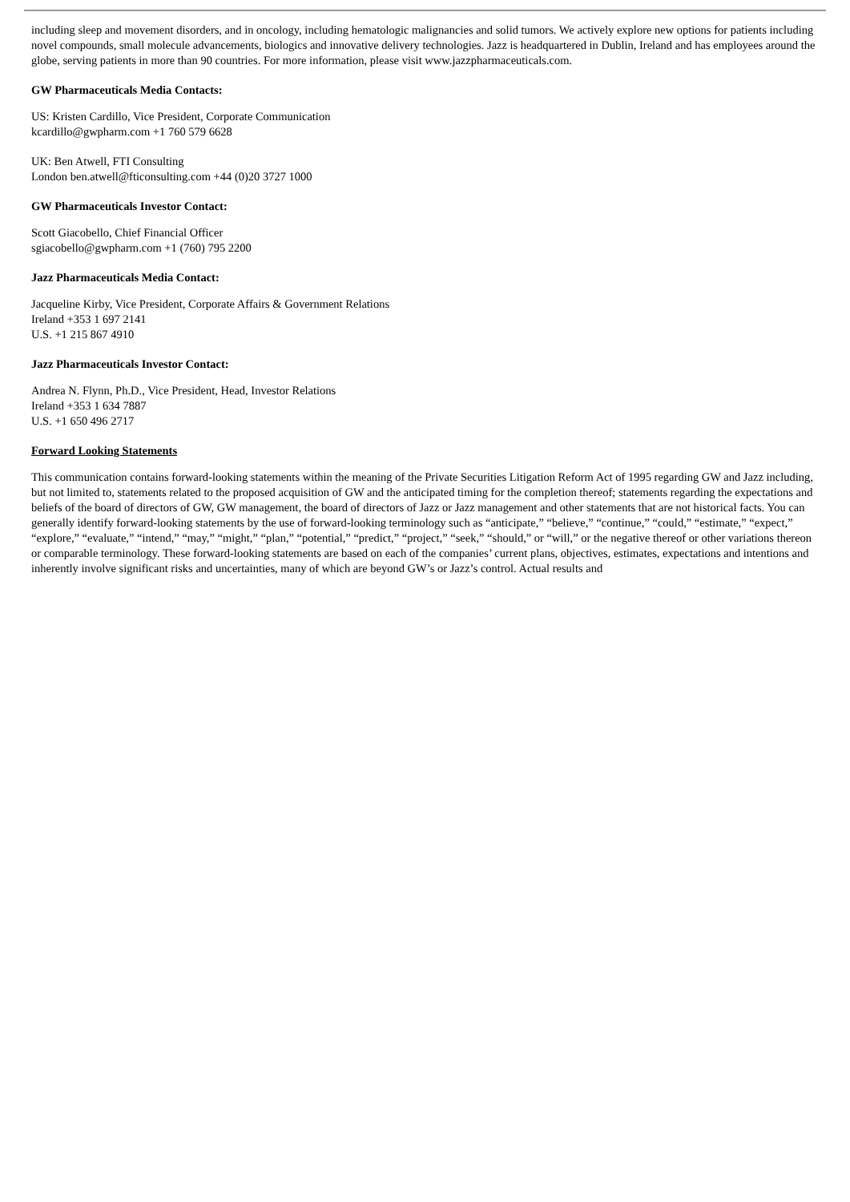including sleep and movement disorders, and in oncology, including hematologic malignancies and solid tumors. We actively explore new options for patients including novel compounds, small molecule advancements, biologics and innovative delivery technologies. Jazz is headquartered in Dublin, Ireland and has employees around the globe, serving patients in more than 90 countries. For more information, please visit www.jazzpharmaceuticals.com.
GW Pharmaceuticals Media Contacts:
US: Kristen Cardillo, Vice President, Corporate Communication
kcardillo@gwpharm.com +1 760 579 6628
UK: Ben Atwell, FTI Consulting
London ben.atwell@fticonsulting.com +44 (0)20 3727 1000
GW Pharmaceuticals Investor Contact:
Scott Giacobello, Chief Financial Officer
sgiacobello@gwpharm.com +1 (760) 795 2200
Jazz Pharmaceuticals Media Contact:
Jacqueline Kirby, Vice President, Corporate Affairs & Government Relations
Ireland +353 1 697 2141
U.S. +1 215 867 4910
Jazz Pharmaceuticals Investor Contact:
Andrea N. Flynn, Ph.D., Vice President, Head, Investor Relations
Ireland +353 1 634 7887
U.S. +1 650 496 2717
Forward Looking Statements
This communication contains forward-looking statements within the meaning of the Private Securities Litigation Reform Act of 1995 regarding GW and Jazz including, but not limited to, statements related to the proposed acquisition of GW and the anticipated timing for the completion thereof; statements regarding the expectations and beliefs of the board of directors of GW, GW management, the board of directors of Jazz or Jazz management and other statements that are not historical facts. You can generally identify forward-looking statements by the use of forward-looking terminology such as “anticipate,” “believe,” “continue,” “could,” “estimate,” “expect,” “explore,” “evaluate,” “intend,” “may,” “might,” “plan,” “potential,” “predict,” “project,” “seek,” “should,” or “will,” or the negative thereof or other variations thereon or comparable terminology. These forward-looking statements are based on each of the companies’ current plans, objectives, estimates, expectations and intentions and inherently involve significant risks and uncertainties, many of which are beyond GW’s or Jazz’s control. Actual results and